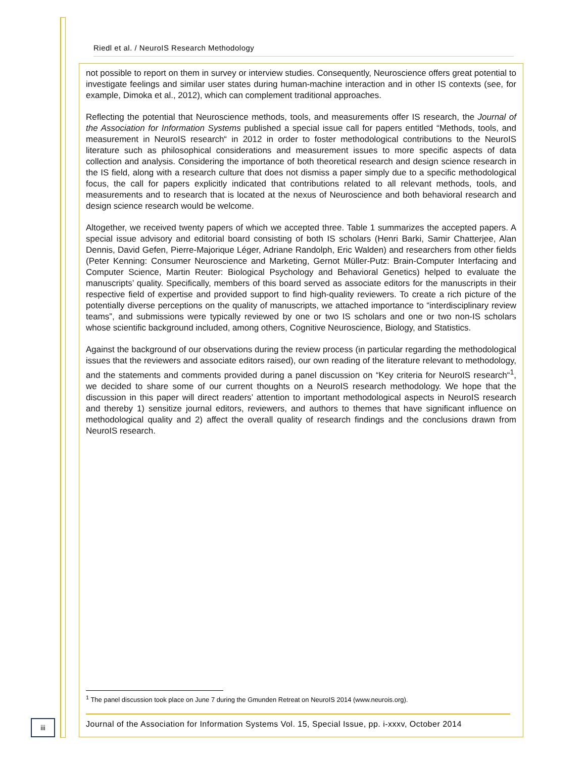Riedl et al. / NeuroIS Research Methodology
not possible to report on them in survey or interview studies. Consequently, Neuroscience offers great potential to investigate feelings and similar user states during human-machine interaction and in other IS contexts (see, for example, Dimoka et al., 2012), which can complement traditional approaches.
Reflecting the potential that Neuroscience methods, tools, and measurements offer IS research, the Journal of the Association for Information Systems published a special issue call for papers entitled “Methods, tools, and measurement in NeuroIS research“ in 2012 in order to foster methodological contributions to the NeuroIS literature such as philosophical considerations and measurement issues to more specific aspects of data collection and analysis. Considering the importance of both theoretical research and design science research in the IS field, along with a research culture that does not dismiss a paper simply due to a specific methodological focus, the call for papers explicitly indicated that contributions related to all relevant methods, tools, and measurements and to research that is located at the nexus of Neuroscience and both behavioral research and design science research would be welcome.
Altogether, we received twenty papers of which we accepted three. Table 1 summarizes the accepted papers. A special issue advisory and editorial board consisting of both IS scholars (Henri Barki, Samir Chatterjee, Alan Dennis, David Gefen, Pierre-Majorique Léger, Adriane Randolph, Eric Walden) and researchers from other fields (Peter Kenning: Consumer Neuroscience and Marketing, Gernot Müller-Putz: Brain-Computer Interfacing and Computer Science, Martin Reuter: Biological Psychology and Behavioral Genetics) helped to evaluate the manuscripts’ quality. Specifically, members of this board served as associate editors for the manuscripts in their respective field of expertise and provided support to find high-quality reviewers. To create a rich picture of the potentially diverse perceptions on the quality of manuscripts, we attached importance to “interdisciplinary review teams”, and submissions were typically reviewed by one or two IS scholars and one or two non-IS scholars whose scientific background included, among others, Cognitive Neuroscience, Biology, and Statistics.
Against the background of our observations during the review process (in particular regarding the methodological issues that the reviewers and associate editors raised), our own reading of the literature relevant to methodology, and the statements and comments provided during a panel discussion on “Key criteria for NeuroIS research“<sup>1</sup>, we decided to share some of our current thoughts on a NeuroIS research methodology. We hope that the discussion in this paper will direct readers’ attention to important methodological aspects in NeuroIS research and thereby 1) sensitize journal editors, reviewers, and authors to themes that have significant influence on methodological quality and 2) affect the overall quality of research findings and the conclusions drawn from NeuroIS research.
<sup>1</sup> The panel discussion took place on June 7 during the Gmunden Retreat on NeuroIS 2014 (www.neurois.org).
iii
Journal of the Association for Information Systems Vol. 15, Special Issue, pp. i-xxxv, October 2014